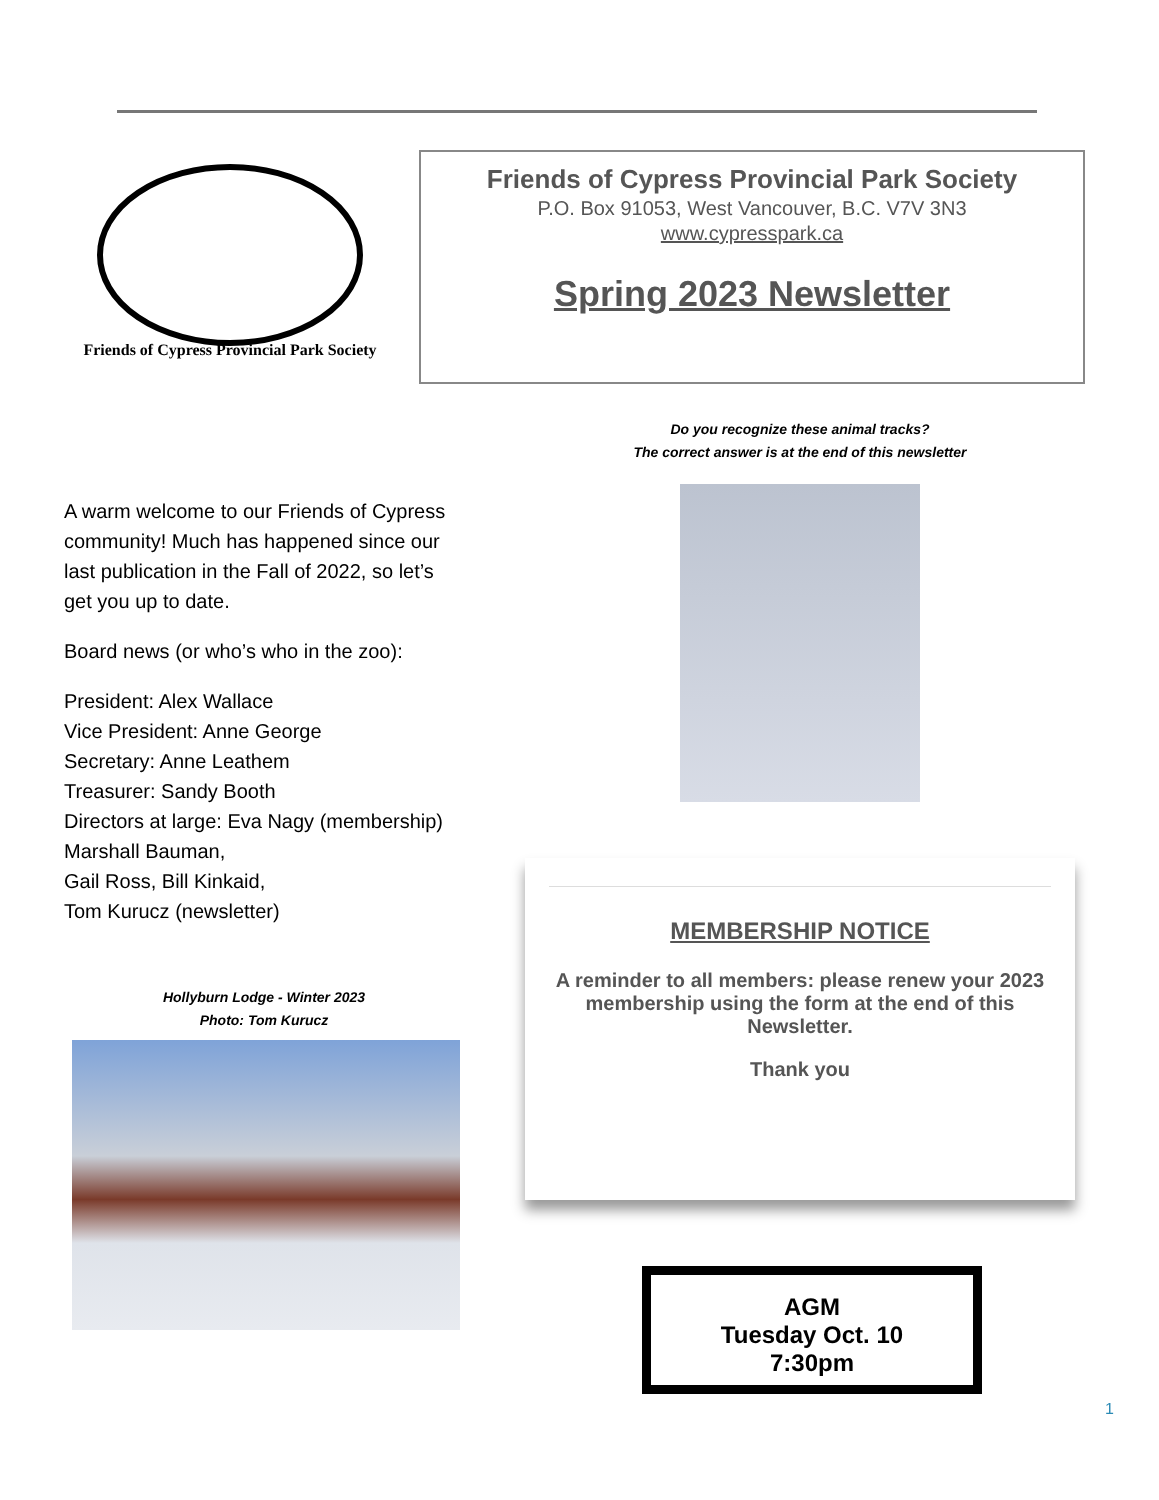Friends of Cypress Provincial Park Society
Friends of Cypress Provincial Park Society
P.O. Box 91053, West Vancouver, B.C. V7V 3N3
www.cypresspark.ca
Spring 2023 Newsletter
A warm welcome to our Friends of Cypress community! Much has happened since our last publication in the Fall of 2022, so let’s get you up to date.
Board news (or who’s who in the zoo):
President: Alex Wallace
Vice President: Anne George
Secretary: Anne Leathem
Treasurer: Sandy Booth
Directors at large: Eva Nagy (membership)
Marshall Bauman,
Gail Ross, Bill Kinkaid,
Tom Kurucz (newsletter)
Hollyburn Lodge - Winter 2023
Photo: Tom Kurucz
Do you recognize these animal tracks?
The correct answer is at the end of this newsletter
MEMBERSHIP NOTICE
A reminder to all members: please renew your 2023 membership using the form at the end of this Newsletter.
Thank you
AGM
Tuesday Oct. 10
7:30pm
1